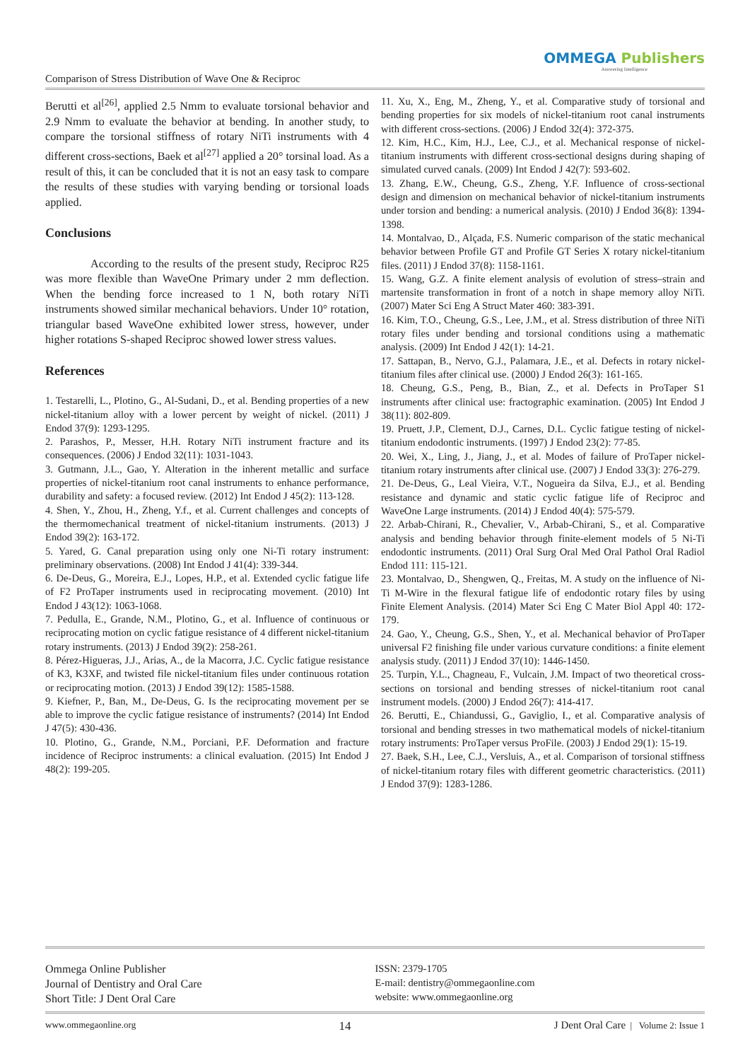Comparison of Stress Distribution of Wave One & Reciproc
OMMEGA Publishers
Answering Intelligence
Berutti et al<sup>[26]</sup>, applied 2.5 Nmm to evaluate torsional behavior and 2.9 Nmm to evaluate the behavior at bending. In another study, to compare the torsional stiffness of rotary NiTi instruments with 4 different cross-sections, Baek et al<sup>[27]</sup> applied a 20° torsinal load. As a result of this, it can be concluded that it is not an easy task to compare the results of these studies with varying bending or torsional loads applied.
Conclusions
According to the results of the present study, Reciproc R25 was more flexible than WaveOne Primary under 2 mm deflection. When the bending force increased to 1 N, both rotary NiTi instruments showed similar mechanical behaviors. Under 10° rotation, triangular based WaveOne exhibited lower stress, however, under higher rotations S-shaped Reciproc showed lower stress values.
References
1. Testarelli, L., Plotino, G., Al-Sudani, D., et al. Bending properties of a new nickel-titanium alloy with a lower percent by weight of nickel. (2011) J Endod 37(9): 1293-1295.
2. Parashos, P., Messer, H.H. Rotary NiTi instrument fracture and its consequences. (2006) J Endod 32(11): 1031-1043.
3. Gutmann, J.L., Gao, Y. Alteration in the inherent metallic and surface properties of nickel-titanium root canal instruments to enhance performance, durability and safety: a focused review. (2012) Int Endod J 45(2): 113-128.
4. Shen, Y., Zhou, H., Zheng, Y.f., et al. Current challenges and concepts of the thermomechanical treatment of nickel-titanium instruments. (2013) J Endod 39(2): 163-172.
5. Yared, G. Canal preparation using only one Ni-Ti rotary instrument: preliminary observations. (2008) Int Endod J 41(4): 339-344.
6. De-Deus, G., Moreira, E.J., Lopes, H.P., et al. Extended cyclic fatigue life of F2 ProTaper instruments used in reciprocating movement. (2010) Int Endod J 43(12): 1063-1068.
7. Pedulla, E., Grande, N.M., Plotino, G., et al. Influence of continuous or reciprocating motion on cyclic fatigue resistance of 4 different nickel-titanium rotary instruments. (2013) J Endod 39(2): 258-261.
8. Pérez-Higueras, J.J., Arias, A., de la Macorra, J.C. Cyclic fatigue resistance of K3, K3XF, and twisted file nickel-titanium files under continuous rotation or reciprocating motion. (2013) J Endod 39(12): 1585-1588.
9. Kiefner, P., Ban, M., De-Deus, G. Is the reciprocating movement per se able to improve the cyclic fatigue resistance of instruments? (2014) Int Endod J 47(5): 430-436.
10. Plotino, G., Grande, N.M., Porciani, P.F. Deformation and fracture incidence of Reciproc instruments: a clinical evaluation. (2015) Int Endod J 48(2): 199-205.
11. Xu, X., Eng, M., Zheng, Y., et al. Comparative study of torsional and bending properties for six models of nickel-titanium root canal instruments with different cross-sections. (2006) J Endod 32(4): 372-375.
12. Kim, H.C., Kim, H.J., Lee, C.J., et al. Mechanical response of nickel-titanium instruments with different cross-sectional designs during shaping of simulated curved canals. (2009) Int Endod J 42(7): 593-602.
13. Zhang, E.W., Cheung, G.S., Zheng, Y.F. Influence of cross-sectional design and dimension on mechanical behavior of nickel-titanium instruments under torsion and bending: a numerical analysis. (2010) J Endod 36(8): 1394-1398.
14. Montalvao, D., Alçada, F.S. Numeric comparison of the static mechanical behavior between Profile GT and Profile GT Series X rotary nickel-titanium files. (2011) J Endod 37(8): 1158-1161.
15. Wang, G.Z. A finite element analysis of evolution of stress–strain and martensite transformation in front of a notch in shape memory alloy NiTi. (2007) Mater Sci Eng A Struct Mater 460: 383-391.
16. Kim, T.O., Cheung, G.S., Lee, J.M., et al. Stress distribution of three NiTi rotary files under bending and torsional conditions using a mathematic analysis. (2009) Int Endod J 42(1): 14-21.
17. Sattapan, B., Nervo, G.J., Palamara, J.E., et al. Defects in rotary nickel-titanium files after clinical use. (2000) J Endod 26(3): 161-165.
18. Cheung, G.S., Peng, B., Bian, Z., et al. Defects in ProTaper S1 instruments after clinical use: fractographic examination. (2005) Int Endod J 38(11): 802-809.
19. Pruett, J.P., Clement, D.J., Carnes, D.L. Cyclic fatigue testing of nickel-titanium endodontic instruments. (1997) J Endod 23(2): 77-85.
20. Wei, X., Ling, J., Jiang, J., et al. Modes of failure of ProTaper nickel-titanium rotary instruments after clinical use. (2007) J Endod 33(3): 276-279.
21. De-Deus, G., Leal Vieira, V.T., Nogueira da Silva, E.J., et al. Bending resistance and dynamic and static cyclic fatigue life of Reciproc and WaveOne Large instruments. (2014) J Endod 40(4): 575-579.
22. Arbab-Chirani, R., Chevalier, V., Arbab-Chirani, S., et al. Comparative analysis and bending behavior through finite-element models of 5 Ni-Ti endodontic instruments. (2011) Oral Surg Oral Med Oral Pathol Oral Radiol Endod 111: 115-121.
23. Montalvao, D., Shengwen, Q., Freitas, M. A study on the influence of Ni-Ti M-Wire in the flexural fatigue life of endodontic rotary files by using Finite Element Analysis. (2014) Mater Sci Eng C Mater Biol Appl 40: 172-179.
24. Gao, Y., Cheung, G.S., Shen, Y., et al. Mechanical behavior of ProTaper universal F2 finishing file under various curvature conditions: a finite element analysis study. (2011) J Endod 37(10): 1446-1450.
25. Turpin, Y.L., Chagneau, F., Vulcain, J.M. Impact of two theoretical cross-sections on torsional and bending stresses of nickel-titanium root canal instrument models. (2000) J Endod 26(7): 414-417.
26. Berutti, E., Chiandussi, G., Gaviglio, I., et al. Comparative analysis of torsional and bending stresses in two mathematical models of nickel-titanium rotary instruments: ProTaper versus ProFile. (2003) J Endod 29(1): 15-19.
27. Baek, S.H., Lee, C.J., Versluis, A., et al. Comparison of torsional stiffness of nickel-titanium rotary files with different geometric characteristics. (2011) J Endod 37(9): 1283-1286.
Ommega Online Publisher
Journal of Dentistry and Oral Care
Short Title: J Dent Oral Care
ISSN: 2379-1705
E-mail: dentistry@ommegaonline.com
website: www.ommegaonline.org
www.ommegaonline.org 14 J Dent Oral Care | Volume 2: Issue 1